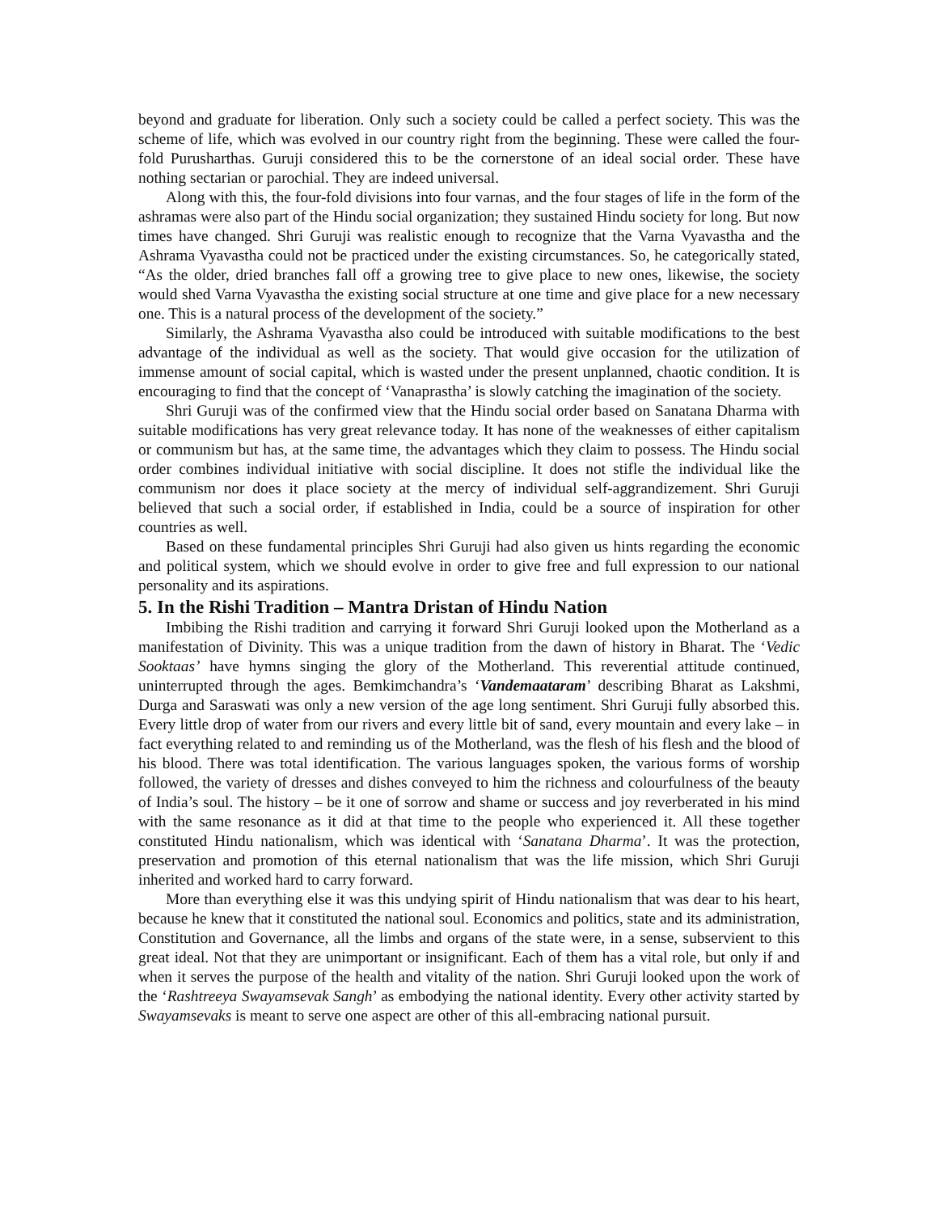beyond and graduate for liberation. Only such a society could be called a perfect society. This was the scheme of life, which was evolved in our country right from the beginning. These were called the four-fold Purusharthas. Guruji considered this to be the cornerstone of an ideal social order. These have nothing sectarian or parochial. They are indeed universal.
Along with this, the four-fold divisions into four varnas, and the four stages of life in the form of the ashramas were also part of the Hindu social organization; they sustained Hindu society for long. But now times have changed. Shri Guruji was realistic enough to recognize that the Varna Vyavastha and the Ashrama Vyavastha could not be practiced under the existing circumstances. So, he categorically stated, “As the older, dried branches fall off a growing tree to give place to new ones, likewise, the society would shed Varna Vyavastha the existing social structure at one time and give place for a new necessary one. This is a natural process of the development of the society.”
Similarly, the Ashrama Vyavastha also could be introduced with suitable modifications to the best advantage of the individual as well as the society. That would give occasion for the utilization of immense amount of social capital, which is wasted under the present unplanned, chaotic condition. It is encouraging to find that the concept of ‘Vanaprastha’ is slowly catching the imagination of the society.
Shri Guruji was of the confirmed view that the Hindu social order based on Sanatana Dharma with suitable modifications has very great relevance today. It has none of the weaknesses of either capitalism or communism but has, at the same time, the advantages which they claim to possess. The Hindu social order combines individual initiative with social discipline. It does not stifle the individual like the communism nor does it place society at the mercy of individual self-aggrandizement. Shri Guruji believed that such a social order, if established in India, could be a source of inspiration for other countries as well.
Based on these fundamental principles Shri Guruji had also given us hints regarding the economic and political system, which we should evolve in order to give free and full expression to our national personality and its aspirations.
5. In the Rishi Tradition – Mantra Dristan of Hindu Nation
Imbibing the Rishi tradition and carrying it forward Shri Guruji looked upon the Motherland as a manifestation of Divinity. This was a unique tradition from the dawn of history in Bharat. The ‘Vedic Sooktaas’ have hymns singing the glory of the Motherland. This reverential attitude continued, uninterrupted through the ages. Bemkimchandra’s ‘Vandemaataram’ describing Bharat as Lakshmi, Durga and Saraswati was only a new version of the age long sentiment. Shri Guruji fully absorbed this. Every little drop of water from our rivers and every little bit of sand, every mountain and every lake – in fact everything related to and reminding us of the Motherland, was the flesh of his flesh and the blood of his blood. There was total identification. The various languages spoken, the various forms of worship followed, the variety of dresses and dishes conveyed to him the richness and colourfulness of the beauty of India’s soul. The history – be it one of sorrow and shame or success and joy reverberated in his mind with the same resonance as it did at that time to the people who experienced it. All these together constituted Hindu nationalism, which was identical with ‘Sanatana Dharma’. It was the protection, preservation and promotion of this eternal nationalism that was the life mission, which Shri Guruji inherited and worked hard to carry forward.
More than everything else it was this undying spirit of Hindu nationalism that was dear to his heart, because he knew that it constituted the national soul. Economics and politics, state and its administration, Constitution and Governance, all the limbs and organs of the state were, in a sense, subservient to this great ideal. Not that they are unimportant or insignificant. Each of them has a vital role, but only if and when it serves the purpose of the health and vitality of the nation. Shri Guruji looked upon the work of the ‘Rashtreeya Swayamsevak Sangh’ as embodying the national identity. Every other activity started by Swayamsevaks is meant to serve one aspect are other of this all-embracing national pursuit.